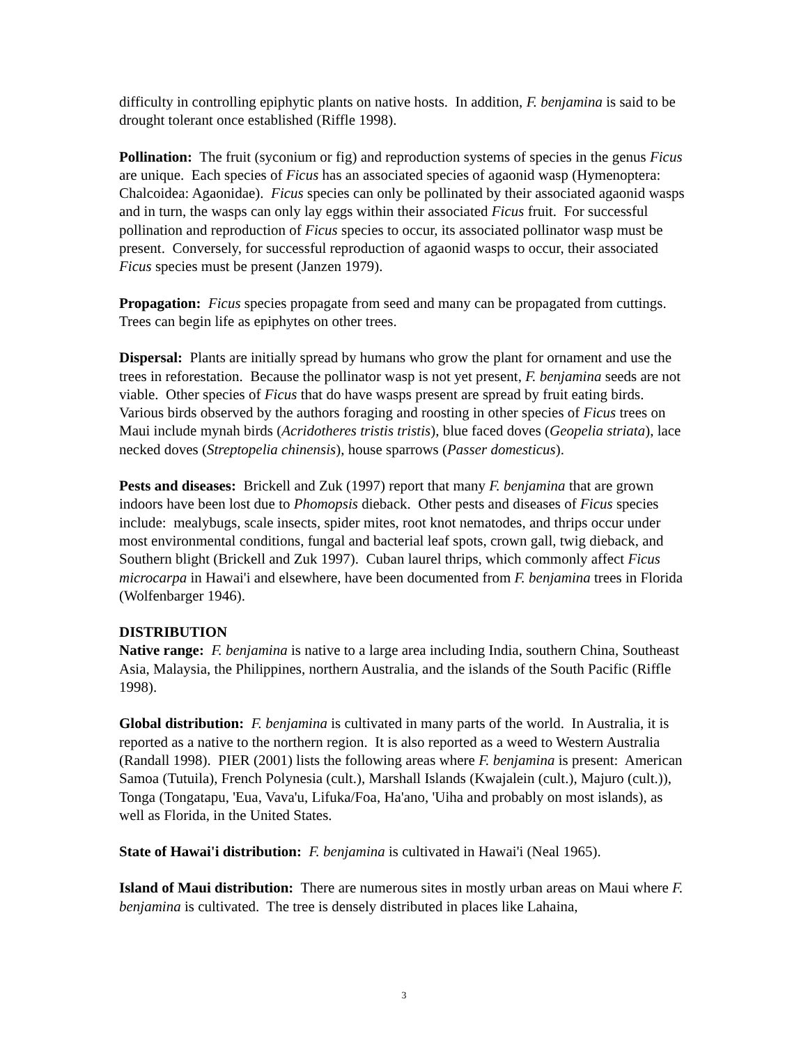difficulty in controlling epiphytic plants on native hosts. In addition, F. benjamina is said to be drought tolerant once established (Riffle 1998).
Pollination: The fruit (syconium or fig) and reproduction systems of species in the genus Ficus are unique. Each species of Ficus has an associated species of agaonid wasp (Hymenoptera: Chalcoidea: Agaonidae). Ficus species can only be pollinated by their associated agaonid wasps and in turn, the wasps can only lay eggs within their associated Ficus fruit. For successful pollination and reproduction of Ficus species to occur, its associated pollinator wasp must be present. Conversely, for successful reproduction of agaonid wasps to occur, their associated Ficus species must be present (Janzen 1979).
Propagation: Ficus species propagate from seed and many can be propagated from cuttings. Trees can begin life as epiphytes on other trees.
Dispersal: Plants are initially spread by humans who grow the plant for ornament and use the trees in reforestation. Because the pollinator wasp is not yet present, F. benjamina seeds are not viable. Other species of Ficus that do have wasps present are spread by fruit eating birds. Various birds observed by the authors foraging and roosting in other species of Ficus trees on Maui include mynah birds (Acridotheres tristis tristis), blue faced doves (Geopelia striata), lace necked doves (Streptopelia chinensis), house sparrows (Passer domesticus).
Pests and diseases: Brickell and Zuk (1997) report that many F. benjamina that are grown indoors have been lost due to Phomopsis dieback. Other pests and diseases of Ficus species include: mealybugs, scale insects, spider mites, root knot nematodes, and thrips occur under most environmental conditions, fungal and bacterial leaf spots, crown gall, twig dieback, and Southern blight (Brickell and Zuk 1997). Cuban laurel thrips, which commonly affect Ficus microcarpa in Hawai'i and elsewhere, have been documented from F. benjamina trees in Florida (Wolfenbarger 1946).
DISTRIBUTION
Native range: F. benjamina is native to a large area including India, southern China, Southeast Asia, Malaysia, the Philippines, northern Australia, and the islands of the South Pacific (Riffle 1998).
Global distribution: F. benjamina is cultivated in many parts of the world. In Australia, it is reported as a native to the northern region. It is also reported as a weed to Western Australia (Randall 1998). PIER (2001) lists the following areas where F. benjamina is present: American Samoa (Tutuila), French Polynesia (cult.), Marshall Islands (Kwajalein (cult.), Majuro (cult.)), Tonga (Tongatapu, 'Eua, Vava'u, Lifuka/Foa, Ha'ano, 'Uiha and probably on most islands), as well as Florida, in the United States.
State of Hawai'i distribution: F. benjamina is cultivated in Hawai'i (Neal 1965).
Island of Maui distribution: There are numerous sites in mostly urban areas on Maui where F. benjamina is cultivated. The tree is densely distributed in places like Lahaina,
3